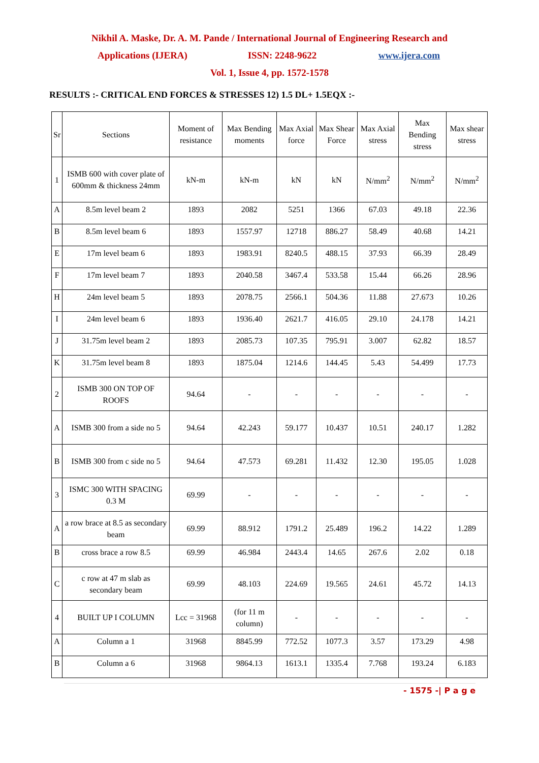Nikhil A. Maske, Dr. A. M. Pande / International Journal of Engineering Research and
Applications (IJERA) ISSN: 2248-9622 www.ijera.com
Vol. 1, Issue 4, pp. 1572-1578
RESULTS :- CRITICAL END FORCES & STRESSES 12) 1.5 DL+ 1.5EQX :-
| Sr | Sections | Moment of resistance | Max Bending moments | Max Axial force | Max Shear Force | Max Axial stress | Max Bending stress | Max shear stress |
| 1 | ISMB 600 with cover plate of 600mm & thickness 24mm | kN-m | kN-m | kN | kN | N/mm<sup>2</sup> | N/mm<sup>2</sup> | N/mm<sup>2</sup> |
| A | 8.5m level beam 2 | 1893 | 2082 | 5251 | 1366 | 67.03 | 49.18 | 22.36 |
| B | 8.5m level beam 6 | 1893 | 1557.97 | 12718 | 886.27 | 58.49 | 40.68 | 14.21 |
| E | 17m level beam 6 | 1893 | 1983.91 | 8240.5 | 488.15 | 37.93 | 66.39 | 28.49 |
| F | 17m level beam 7 | 1893 | 2040.58 | 3467.4 | 533.58 | 15.44 | 66.26 | 28.96 |
| H | 24m level beam 5 | 1893 | 2078.75 | 2566.1 | 504.36 | 11.88 | 27.673 | 10.26 |
| I | 24m level beam 6 | 1893 | 1936.40 | 2621.7 | 416.05 | 29.10 | 24.178 | 14.21 |
| J | 31.75m level beam 2 | 1893 | 2085.73 | 107.35 | 795.91 | 3.007 | 62.82 | 18.57 |
| K | 31.75m level beam 8 | 1893 | 1875.04 | 1214.6 | 144.45 | 5.43 | 54.499 | 17.73 |
| 2 | ISMB 300 ON TOP OF ROOFS | 94.64 | - | - | - | - | - | - |
| A | ISMB 300 from a side no 5 | 94.64 | 42.243 | 59.177 | 10.437 | 10.51 | 240.17 | 1.282 |
| B | ISMB 300 from c side no 5 | 94.64 | 47.573 | 69.281 | 11.432 | 12.30 | 195.05 | 1.028 |
| 3 | ISMC 300 WITH SPACING 0.3 M | 69.99 | - | - | - | - | - | - |
| A | a row brace at 8.5 as secondary beam | 69.99 | 88.912 | 1791.2 | 25.489 | 196.2 | 14.22 | 1.289 |
| B | cross brace a row 8.5 | 69.99 | 46.984 | 2443.4 | 14.65 | 267.6 | 2.02 | 0.18 |
| C | c row at 47 m slab as secondary beam | 69.99 | 48.103 | 224.69 | 19.565 | 24.61 | 45.72 | 14.13 |
| 4 | BUILT UP I COLUMN | Lcc = 31968 | (for 11 m column) | - | - | - | - | - |
| A | Column a 1 | 31968 | 8845.99 | 772.52 | 1077.3 | 3.57 | 173.29 | 4.98 |
| B | Column a 6 | 31968 | 9864.13 | 1613.1 | 1335.4 | 7.768 | 193.24 | 6.183 |
- 1575 -| P a g e